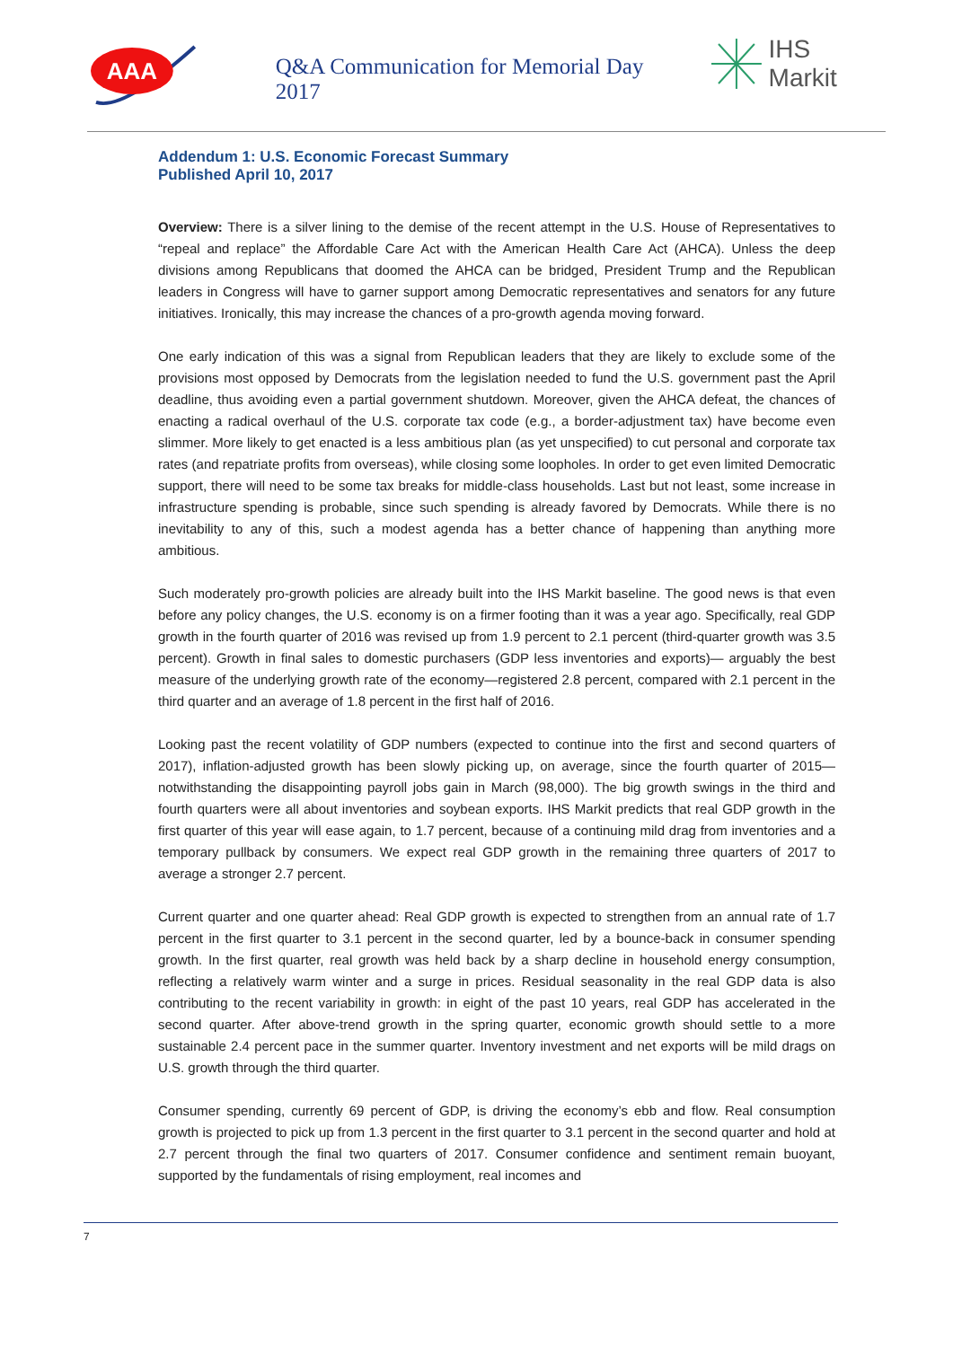AAA
Q&A Communication for Memorial Day 2017
IHS Markit
Addendum 1: U.S. Economic Forecast Summary
Published April 10, 2017
Overview: There is a silver lining to the demise of the recent attempt in the U.S. House of Representatives to “repeal and replace” the Affordable Care Act with the American Health Care Act (AHCA). Unless the deep divisions among Republicans that doomed the AHCA can be bridged, President Trump and the Republican leaders in Congress will have to garner support among Democratic representatives and senators for any future initiatives. Ironically, this may increase the chances of a pro-growth agenda moving forward.
One early indication of this was a signal from Republican leaders that they are likely to exclude some of the provisions most opposed by Democrats from the legislation needed to fund the U.S. government past the April deadline, thus avoiding even a partial government shutdown. Moreover, given the AHCA defeat, the chances of enacting a radical overhaul of the U.S. corporate tax code (e.g., a border-adjustment tax) have become even slimmer. More likely to get enacted is a less ambitious plan (as yet unspecified) to cut personal and corporate tax rates (and repatriate profits from overseas), while closing some loopholes. In order to get even limited Democratic support, there will need to be some tax breaks for middle-class households. Last but not least, some increase in infrastructure spending is probable, since such spending is already favored by Democrats. While there is no inevitability to any of this, such a modest agenda has a better chance of happening than anything more ambitious.
Such moderately pro-growth policies are already built into the IHS Markit baseline. The good news is that even before any policy changes, the U.S. economy is on a firmer footing than it was a year ago. Specifically, real GDP growth in the fourth quarter of 2016 was revised up from 1.9 percent to 2.1 percent (third-quarter growth was 3.5 percent). Growth in final sales to domestic purchasers (GDP less inventories and exports)— arguably the best measure of the underlying growth rate of the economy—registered 2.8 percent, compared with 2.1 percent in the third quarter and an average of 1.8 percent in the first half of 2016.
Looking past the recent volatility of GDP numbers (expected to continue into the first and second quarters of 2017), inflation-adjusted growth has been slowly picking up, on average, since the fourth quarter of 2015— notwithstanding the disappointing payroll jobs gain in March (98,000). The big growth swings in the third and fourth quarters were all about inventories and soybean exports. IHS Markit predicts that real GDP growth in the first quarter of this year will ease again, to 1.7 percent, because of a continuing mild drag from inventories and a temporary pullback by consumers. We expect real GDP growth in the remaining three quarters of 2017 to average a stronger 2.7 percent.
Current quarter and one quarter ahead: Real GDP growth is expected to strengthen from an annual rate of 1.7 percent in the first quarter to 3.1 percent in the second quarter, led by a bounce-back in consumer spending growth. In the first quarter, real growth was held back by a sharp decline in household energy consumption, reflecting a relatively warm winter and a surge in prices. Residual seasonality in the real GDP data is also contributing to the recent variability in growth: in eight of the past 10 years, real GDP has accelerated in the second quarter. After above-trend growth in the spring quarter, economic growth should settle to a more sustainable 2.4 percent pace in the summer quarter. Inventory investment and net exports will be mild drags on U.S. growth through the third quarter.
Consumer spending, currently 69 percent of GDP, is driving the economy’s ebb and flow. Real consumption growth is projected to pick up from 1.3 percent in the first quarter to 3.1 percent in the second quarter and hold at 2.7 percent through the final two quarters of 2017. Consumer confidence and sentiment remain buoyant, supported by the fundamentals of rising employment, real incomes and
7